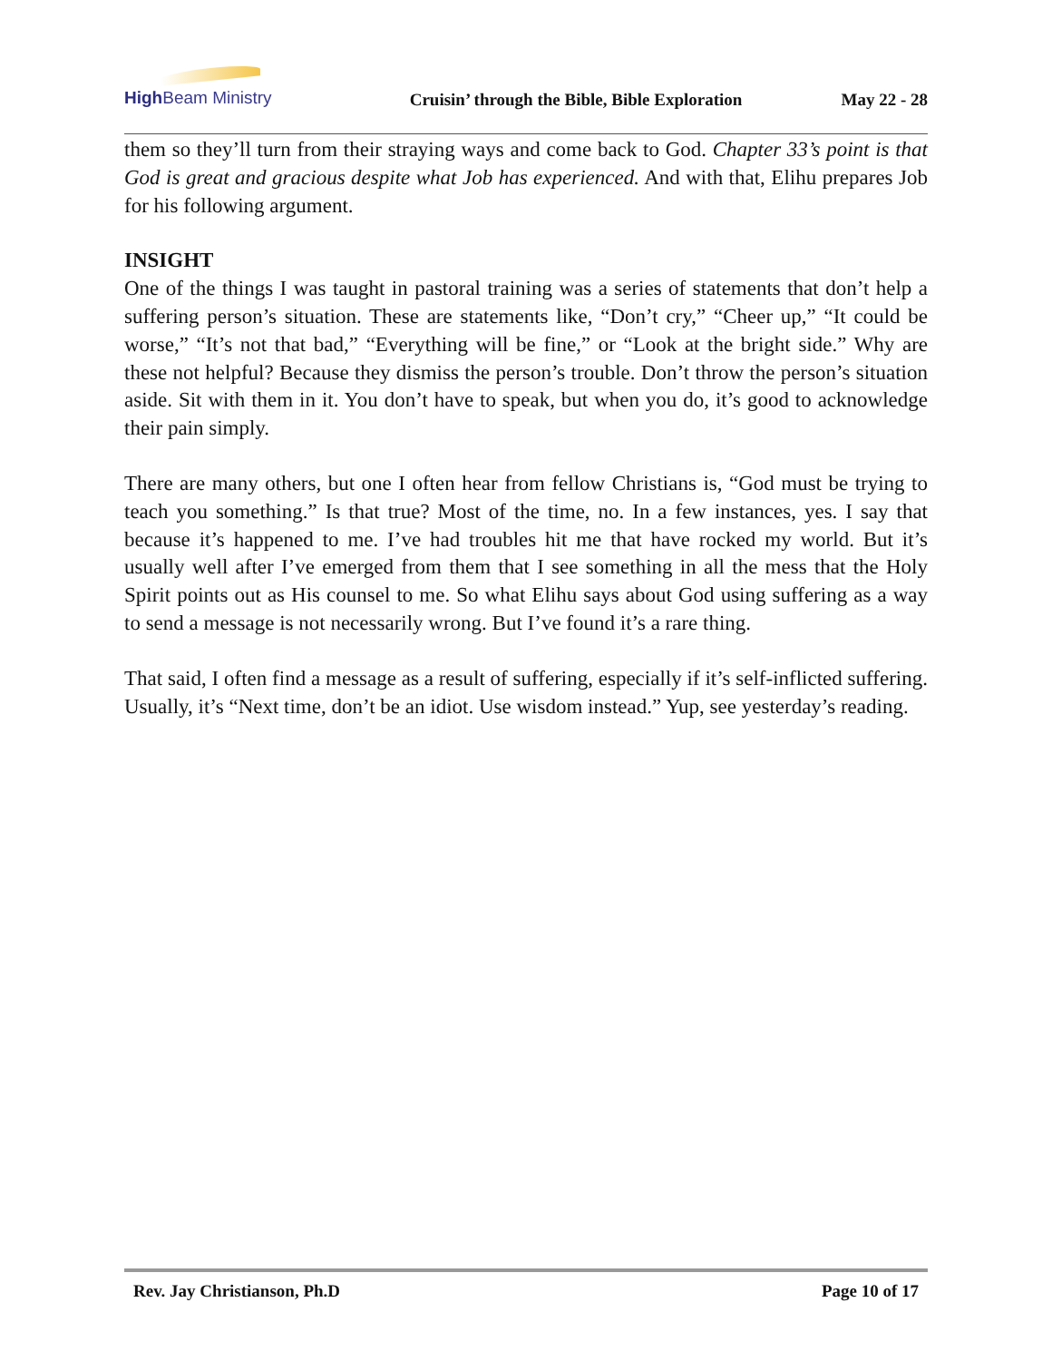High Beam Ministry
Cruisin’ through the Bible, Bible Exploration
May 22 - 28
them so they’ll turn from their straying ways and come back to God. Chapter 33’s point is that God is great and gracious despite what Job has experienced. And with that, Elihu prepares Job for his following argument.
INSIGHT
One of the things I was taught in pastoral training was a series of statements that don’t help a suffering person’s situation. These are statements like, “Don’t cry,” “Cheer up,” “It could be worse,” “It’s not that bad,” “Everything will be fine,” or “Look at the bright side.” Why are these not helpful? Because they dismiss the person’s trouble. Don’t throw the person’s situation aside. Sit with them in it. You don’t have to speak, but when you do, it’s good to acknowledge their pain simply.
There are many others, but one I often hear from fellow Christians is, “God must be trying to teach you something.” Is that true? Most of the time, no. In a few instances, yes. I say that because it’s happened to me. I’ve had troubles hit me that have rocked my world. But it’s usually well after I’ve emerged from them that I see something in all the mess that the Holy Spirit points out as His counsel to me. So what Elihu says about God using suffering as a way to send a message is not necessarily wrong. But I’ve found it’s a rare thing.
That said, I often find a message as a result of suffering, especially if it’s self-inflicted suffering. Usually, it’s “Next time, don’t be an idiot. Use wisdom instead.” Yup, see yesterday’s reading.
Rev. Jay Christianson, Ph.D Page 10 of 17